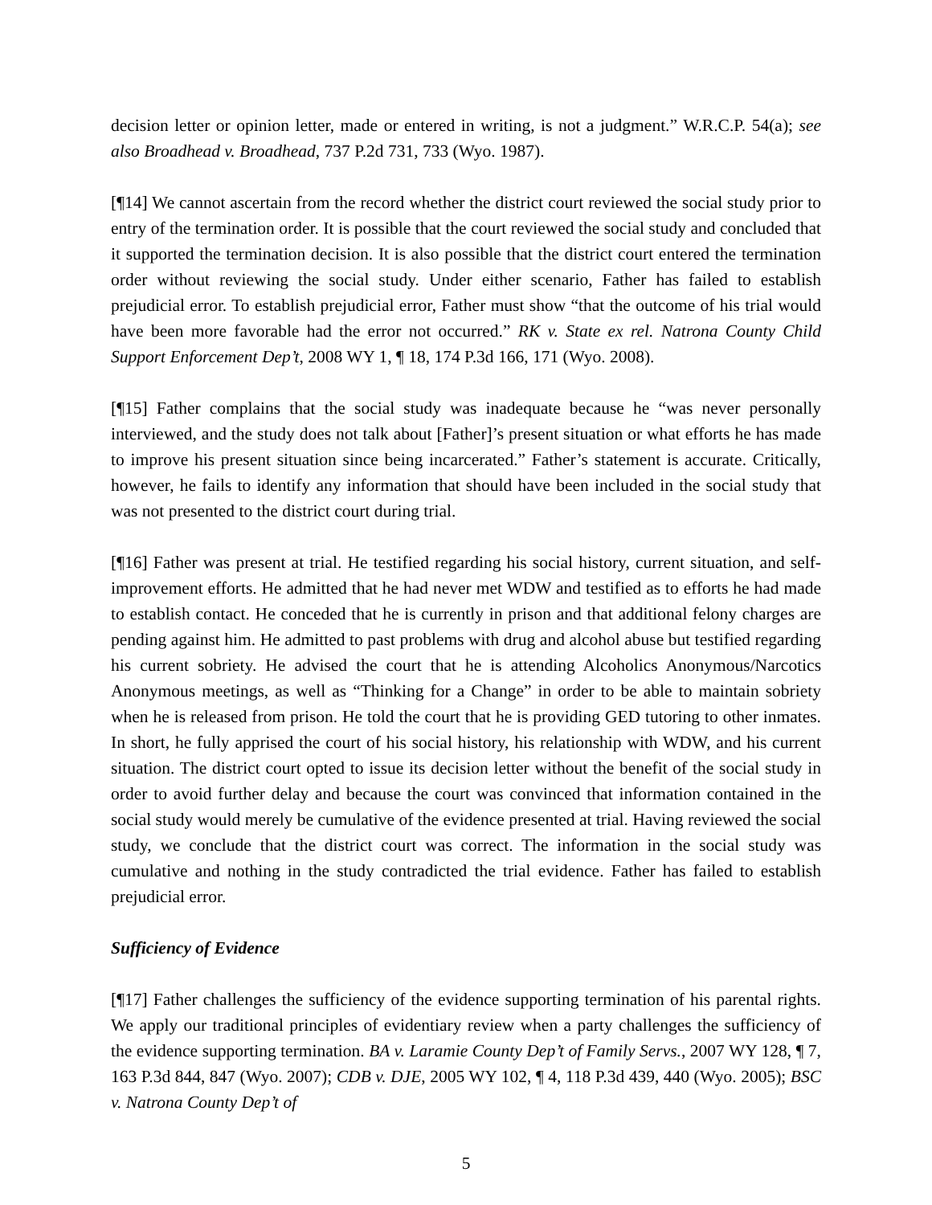decision letter or opinion letter, made or entered in writing, is not a judgment.” W.R.C.P. 54(a); see also Broadhead v. Broadhead, 737 P.2d 731, 733 (Wyo. 1987).
[¶14] We cannot ascertain from the record whether the district court reviewed the social study prior to entry of the termination order. It is possible that the court reviewed the social study and concluded that it supported the termination decision. It is also possible that the district court entered the termination order without reviewing the social study. Under either scenario, Father has failed to establish prejudicial error. To establish prejudicial error, Father must show “that the outcome of his trial would have been more favorable had the error not occurred.” RK v. State ex rel. Natrona County Child Support Enforcement Dep’t, 2008 WY 1, ¶ 18, 174 P.3d 166, 171 (Wyo. 2008).
[¶15] Father complains that the social study was inadequate because he “was never personally interviewed, and the study does not talk about [Father]’s present situation or what efforts he has made to improve his present situation since being incarcerated.” Father’s statement is accurate. Critically, however, he fails to identify any information that should have been included in the social study that was not presented to the district court during trial.
[¶16] Father was present at trial. He testified regarding his social history, current situation, and self-improvement efforts. He admitted that he had never met WDW and testified as to efforts he had made to establish contact. He conceded that he is currently in prison and that additional felony charges are pending against him. He admitted to past problems with drug and alcohol abuse but testified regarding his current sobriety. He advised the court that he is attending Alcoholics Anonymous/Narcotics Anonymous meetings, as well as “Thinking for a Change” in order to be able to maintain sobriety when he is released from prison. He told the court that he is providing GED tutoring to other inmates. In short, he fully apprised the court of his social history, his relationship with WDW, and his current situation. The district court opted to issue its decision letter without the benefit of the social study in order to avoid further delay and because the court was convinced that information contained in the social study would merely be cumulative of the evidence presented at trial. Having reviewed the social study, we conclude that the district court was correct. The information in the social study was cumulative and nothing in the study contradicted the trial evidence. Father has failed to establish prejudicial error.
Sufficiency of Evidence
[¶17] Father challenges the sufficiency of the evidence supporting termination of his parental rights. We apply our traditional principles of evidentiary review when a party challenges the sufficiency of the evidence supporting termination. BA v. Laramie County Dep’t of Family Servs., 2007 WY 128, ¶ 7, 163 P.3d 844, 847 (Wyo. 2007); CDB v. DJE, 2005 WY 102, ¶ 4, 118 P.3d 439, 440 (Wyo. 2005); BSC v. Natrona County Dep’t of
5